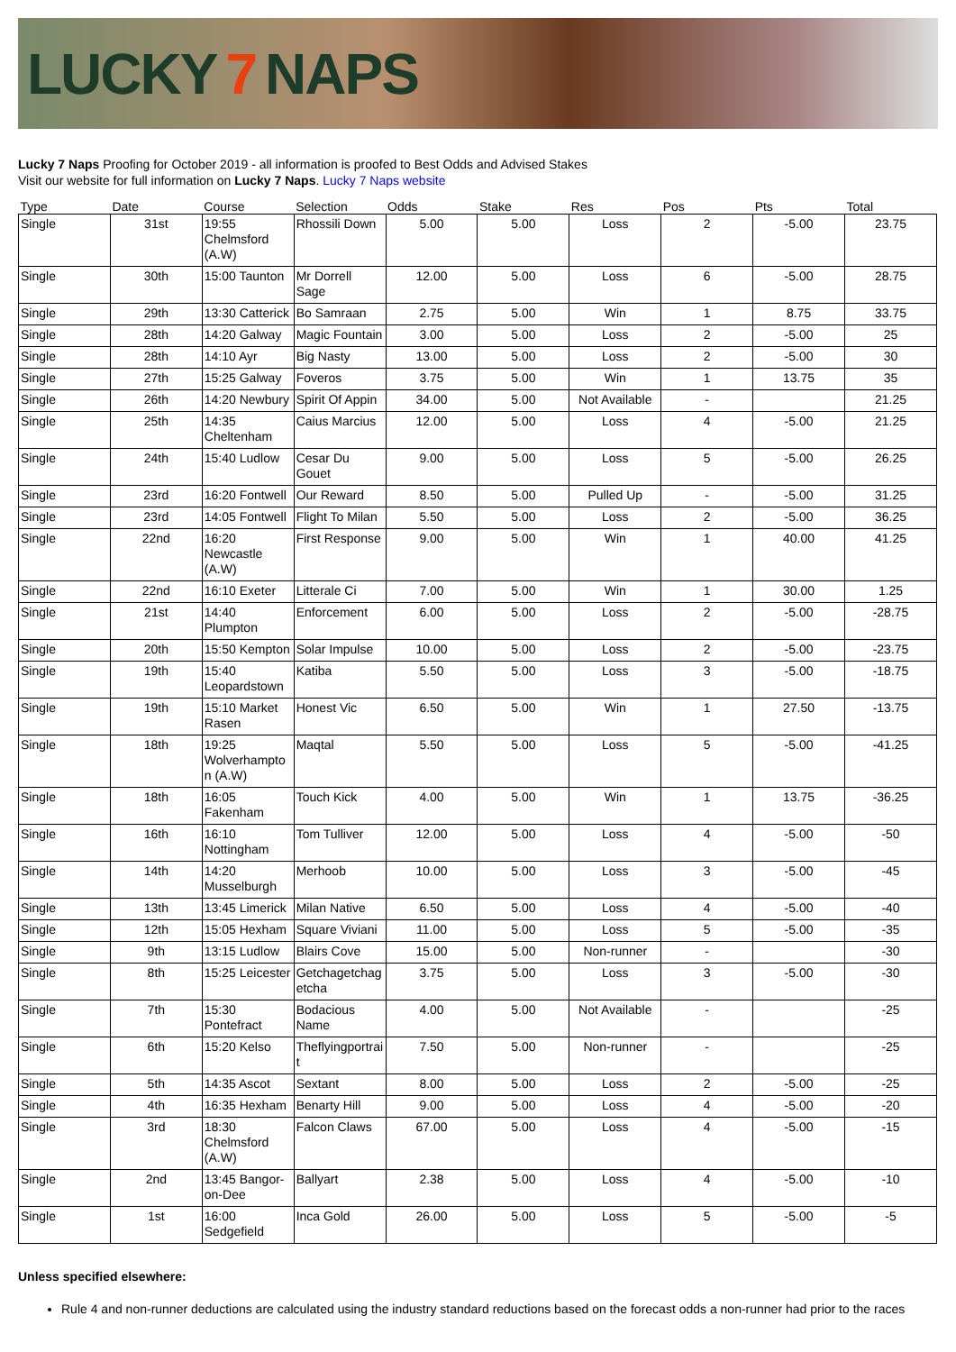LUCKY 7 NAPS
Lucky 7 Naps Proofing for October 2019 - all information is proofed to Best Odds and Advised Stakes
Visit our website for full information on Lucky 7 Naps. Lucky 7 Naps website
| Type | Date | Course | Selection | Odds | Stake | Res | Pos | Pts | Total |
| --- | --- | --- | --- | --- | --- | --- | --- | --- | --- |
| Single | 31st | 19:55 Chelmsford (A.W) | Rhossili Down | 5.00 | 5.00 | Loss | 2 | -5.00 | 23.75 |
| Single | 30th | 15:00 Taunton | Mr Dorrell Sage | 12.00 | 5.00 | Loss | 6 | -5.00 | 28.75 |
| Single | 29th | 13:30 Catterick | Bo Samraan | 2.75 | 5.00 | Win | 1 | 8.75 | 33.75 |
| Single | 28th | 14:20 Galway | Magic Fountain | 3.00 | 5.00 | Loss | 2 | -5.00 | 25 |
| Single | 28th | 14:10 Ayr | Big Nasty | 13.00 | 5.00 | Loss | 2 | -5.00 | 30 |
| Single | 27th | 15:25 Galway | Foveros | 3.75 | 5.00 | Win | 1 | 13.75 | 35 |
| Single | 26th | 14:20 Newbury | Spirit Of Appin | 34.00 | 5.00 | Not Available | - | | 21.25 |
| Single | 25th | 14:35 Cheltenham | Caius Marcius | 12.00 | 5.00 | Loss | 4 | -5.00 | 21.25 |
| Single | 24th | 15:40 Ludlow | Cesar Du Gouet | 9.00 | 5.00 | Loss | 5 | -5.00 | 26.25 |
| Single | 23rd | 16:20 Fontwell | Our Reward | 8.50 | 5.00 | Pulled Up | - | -5.00 | 31.25 |
| Single | 23rd | 14:05 Fontwell | Flight To Milan | 5.50 | 5.00 | Loss | 2 | -5.00 | 36.25 |
| Single | 22nd | 16:20 Newcastle (A.W) | First Response | 9.00 | 5.00 | Win | 1 | 40.00 | 41.25 |
| Single | 22nd | 16:10 Exeter | Litterale Ci | 7.00 | 5.00 | Win | 1 | 30.00 | 1.25 |
| Single | 21st | 14:40 Plumpton | Enforcement | 6.00 | 5.00 | Loss | 2 | -5.00 | -28.75 |
| Single | 20th | 15:50 Kempton | Solar Impulse | 10.00 | 5.00 | Loss | 2 | -5.00 | -23.75 |
| Single | 19th | 15:40 Leopardstown | Katiba | 5.50 | 5.00 | Loss | 3 | -5.00 | -18.75 |
| Single | 19th | 15:10 Market Rasen | Honest Vic | 6.50 | 5.00 | Win | 1 | 27.50 | -13.75 |
| Single | 18th | 19:25 Wolverhampto n (A.W) | Maqtal | 5.50 | 5.00 | Loss | 5 | -5.00 | -41.25 |
| Single | 18th | 16:05 Fakenham | Touch Kick | 4.00 | 5.00 | Win | 1 | 13.75 | -36.25 |
| Single | 16th | 16:10 Nottingham | Tom Tulliver | 12.00 | 5.00 | Loss | 4 | -5.00 | -50 |
| Single | 14th | 14:20 Musselburgh | Merhoob | 10.00 | 5.00 | Loss | 3 | -5.00 | -45 |
| Single | 13th | 13:45 Limerick | Milan Native | 6.50 | 5.00 | Loss | 4 | -5.00 | -40 |
| Single | 12th | 15:05 Hexham | Square Viviani | 11.00 | 5.00 | Loss | 5 | -5.00 | -35 |
| Single | 9th | 13:15 Ludlow | Blairs Cove | 15.00 | 5.00 | Non-runner | - | | -30 |
| Single | 8th | 15:25 Leicester | Getchagetchag etcha | 3.75 | 5.00 | Loss | 3 | -5.00 | -30 |
| Single | 7th | 15:30 Pontefract | Bodacious Name | 4.00 | 5.00 | Not Available | - | | -25 |
| Single | 6th | 15:20 Kelso | Theflyingportrai t | 7.50 | 5.00 | Non-runner | - | | -25 |
| Single | 5th | 14:35 Ascot | Sextant | 8.00 | 5.00 | Loss | 2 | -5.00 | -25 |
| Single | 4th | 16:35 Hexham | Benarty Hill | 9.00 | 5.00 | Loss | 4 | -5.00 | -20 |
| Single | 3rd | 18:30 Chelmsford (A.W) | Falcon Claws | 67.00 | 5.00 | Loss | 4 | -5.00 | -15 |
| Single | 2nd | 13:45 Bangor-on-Dee | Ballyart | 2.38 | 5.00 | Loss | 4 | -5.00 | -10 |
| Single | 1st | 16:00 Sedgefield | Inca Gold | 26.00 | 5.00 | Loss | 5 | -5.00 | -5 |
Unless specified elsewhere:
Rule 4 and non-runner deductions are calculated using the industry standard reductions based on the forecast odds a non-runner had prior to the races